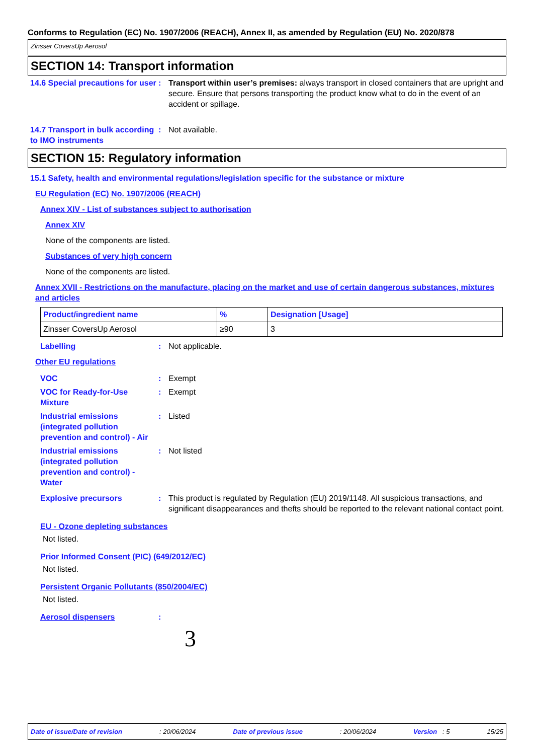Conforms to Regulation (EC) No. 1907/2006 (REACH), Annex II, as amended by Regulation (EU) No. 2020/878
Zinsser CoversUp Aerosol
SECTION 14: Transport information
14.6 Special precautions for user
: Transport within user’s premises: always transport in closed containers that are upright and secure. Ensure that persons transporting the product know what to do in the event of an accident or spillage.
14.7 Transport in bulk according to IMO instruments
: Not available.
SECTION 15: Regulatory information
15.1 Safety, health and environmental regulations/legislation specific for the substance or mixture
EU Regulation (EC) No. 1907/2006 (REACH)
Annex XIV - List of substances subject to authorisation
Annex XIV
None of the components are listed.
Substances of very high concern
None of the components are listed.
Annex XVII - Restrictions on the manufacture, placing on the market and use of certain dangerous substances, mixtures and articles
| Product/ingredient name | % | Designation [Usage] |
| --- | --- | --- |
| Zinsser CoversUp Aerosol | ≥90 | 3 |
Labelling : Not applicable.
Other EU regulations
VOC : Exempt
VOC for Ready-for-Use Mixture
: Exempt
Industrial emissions (integrated pollution prevention and control) - Air
: Listed
Industrial emissions (integrated pollution prevention and control) - Water
: Not listed
Explosive precursors : This product is regulated by Regulation (EU) 2019/1148. All suspicious transactions, and significant disappearances and thefts should be reported to the relevant national contact point.
EU - Ozone depleting substances
Not listed.
Prior Informed Consent (PIC) (649/2012/EC)
Not listed.
Persistent Organic Pollutants (850/2004/EC)
Not listed.
Aerosol dispensers :
3
Date of issue/Date of revision: 20/06/2024 Date of previous issue: 20/06/2024 Version : 5 15/25